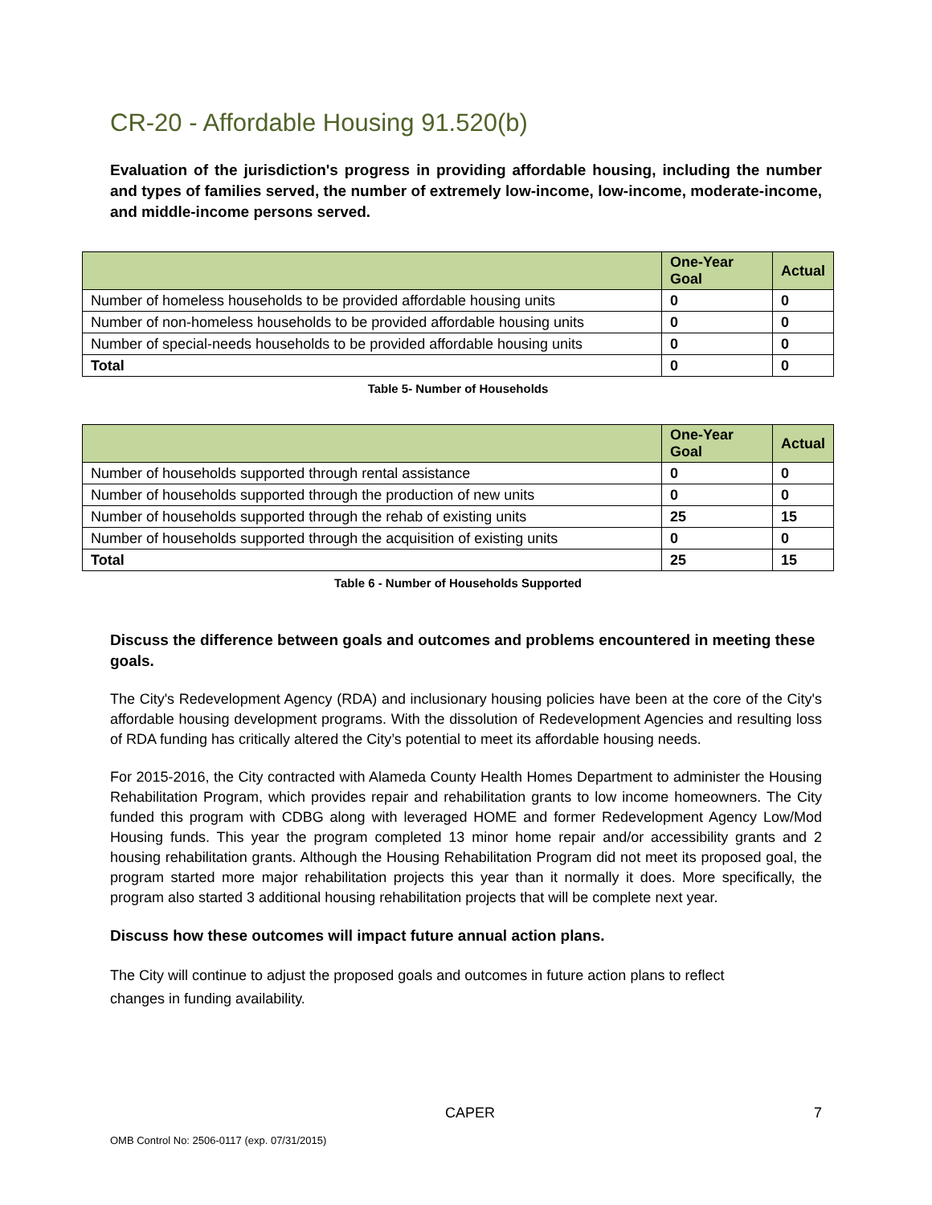CR-20 - Affordable Housing 91.520(b)
Evaluation of the jurisdiction's progress in providing affordable housing, including the number and types of families served, the number of extremely low-income, low-income, moderate-income, and middle-income persons served.
| | One-Year Goal | Actual |
| --- | --- | --- |
| Number of homeless households to be provided affordable housing units | 0 | 0 |
| Number of non-homeless households to be provided affordable housing units | 0 | 0 |
| Number of special-needs households to be provided affordable housing units | 0 | 0 |
| Total | 0 | 0 |
Table 5- Number of Households
| | One-Year Goal | Actual |
| --- | --- | --- |
| Number of households supported through rental assistance | 0 | 0 |
| Number of households supported through the production of new units | 0 | 0 |
| Number of households supported through the rehab of existing units | 25 | 15 |
| Number of households supported through the acquisition of existing units | 0 | 0 |
| Total | 25 | 15 |
Table 6 - Number of Households Supported
Discuss the difference between goals and outcomes and problems encountered in meeting these goals.
The City's Redevelopment Agency (RDA) and inclusionary housing policies have been at the core of the City's affordable housing development programs. With the dissolution of Redevelopment Agencies and resulting loss of RDA funding has critically altered the City’s potential to meet its affordable housing needs.
For 2015-2016, the City contracted with Alameda County Health Homes Department to administer the Housing Rehabilitation Program, which provides repair and rehabilitation grants to low income homeowners. The City funded this program with CDBG along with leveraged HOME and former Redevelopment Agency Low/Mod Housing funds. This year the program completed 13 minor home repair and/or accessibility grants and 2 housing rehabilitation grants. Although the Housing Rehabilitation Program did not meet its proposed goal, the program started more major rehabilitation projects this year than it normally it does. More specifically, the program also started 3 additional housing rehabilitation projects that will be complete next year.
Discuss how these outcomes will impact future annual action plans.
The City will continue to adjust the proposed goals and outcomes in future action plans to reflect
changes in funding availability.
CAPER 7
OMB Control No: 2506-0117 (exp. 07/31/2015)